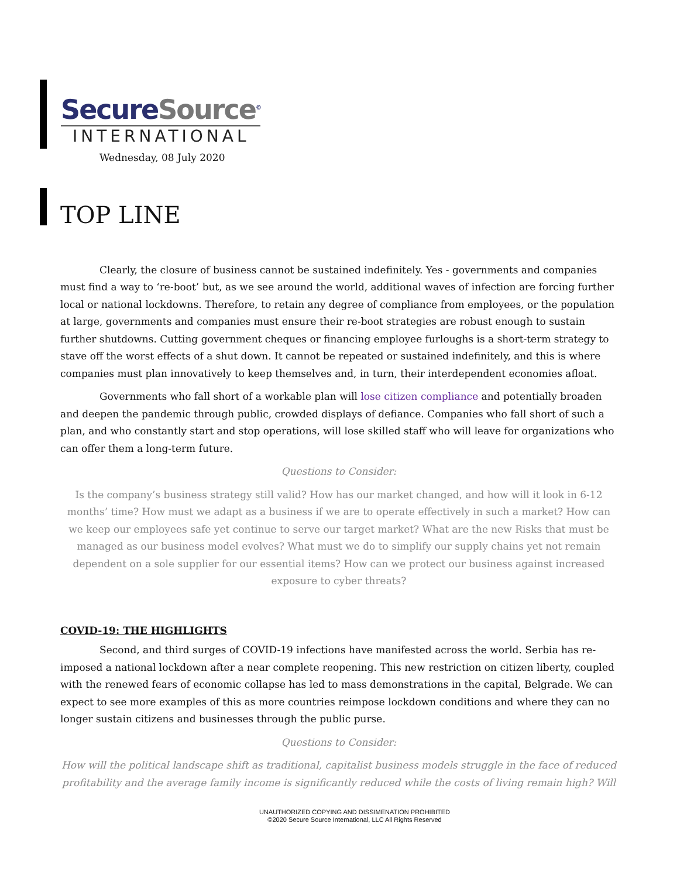SecureSource<sup>©</sup>
INTERNATIONAL
Wednesday, 08 July 2020
TOP LINE
Clearly, the closure of business cannot be sustained indefinitely. Yes - governments and companies must find a way to ‘re-boot’ but, as we see around the world, additional waves of infection are forcing further local or national lockdowns. Therefore, to retain any degree of compliance from employees, or the population at large, governments and companies must ensure their re-boot strategies are robust enough to sustain further shutdowns. Cutting government cheques or financing employee furloughs is a short-term strategy to stave off the worst effects of a shut down. It cannot be repeated or sustained indefinitely, and this is where companies must plan innovatively to keep themselves and, in turn, their interdependent economies afloat.
Governments who fall short of a workable plan will lose citizen compliance and potentially broaden and deepen the pandemic through public, crowded displays of defiance. Companies who fall short of such a plan, and who constantly start and stop operations, will lose skilled staff who will leave for organizations who can offer them a long-term future.
Questions to Consider:
Is the company’s business strategy still valid? How has our market changed, and how will it look in 6-12 months’ time? How must we adapt as a business if we are to operate effectively in such a market? How can we keep our employees safe yet continue to serve our target market? What are the new Risks that must be managed as our business model evolves? What must we do to simplify our supply chains yet not remain dependent on a sole supplier for our essential items? How can we protect our business against increased exposure to cyber threats?
COVID-19: THE HIGHLIGHTS
Second, and third surges of COVID-19 infections have manifested across the world. Serbia has re-imposed a national lockdown after a near complete reopening. This new restriction on citizen liberty, coupled with the renewed fears of economic collapse has led to mass demonstrations in the capital, Belgrade. We can expect to see more examples of this as more countries reimpose lockdown conditions and where they can no longer sustain citizens and businesses through the public purse.
Questions to Consider:
How will the political landscape shift as traditional, capitalist business models struggle in the face of reduced profitability and the average family income is significantly reduced while the costs of living remain high? Will
UNAUTHORIZED COPYING AND DISSIMENATION PROHIBITED
©2020 Secure Source International, LLC All Rights Reserved